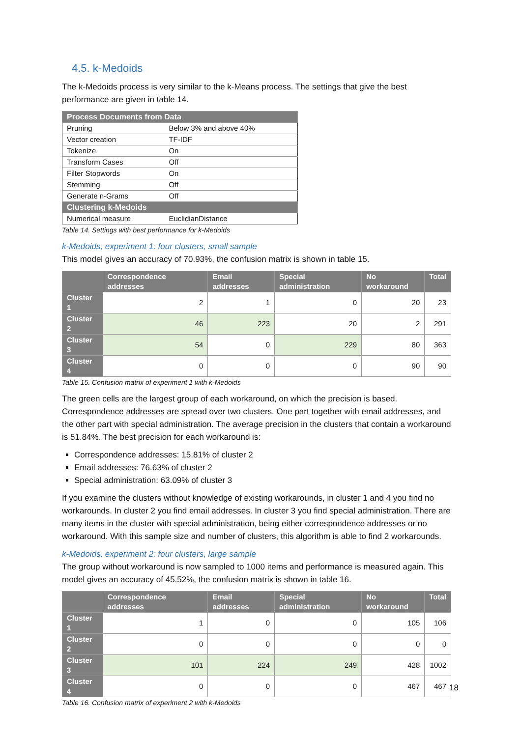4.5. k-Medoids
The k-Medoids process is very similar to the k-Means process. The settings that give the best performance are given in table 14.
| Process Documents from Data | |
| --- | --- |
| Pruning | Below 3% and above 40% |
| Vector creation | TF-IDF |
| Tokenize | On |
| Transform Cases | Off |
| Filter Stopwords | On |
| Stemming | Off |
| Generate n-Grams | Off |
| Clustering k-Medoids | |
| Numerical measure | EuclidianDistance |
Table 14. Settings with best performance for k-Medoids
k-Medoids, experiment 1: four clusters, small sample
This model gives an accuracy of 70.93%, the confusion matrix is shown in table 15.
| | Correspondence addresses | Email addresses | Special administration | No workaround | Total |
| --- | --- | --- | --- | --- | --- |
| Cluster 1 | 2 | 1 | 0 | 20 | 23 |
| Cluster 2 | 46 | 223 | 20 | 2 | 291 |
| Cluster 3 | 54 | 0 | 229 | 80 | 363 |
| Cluster 4 | 0 | 0 | 0 | 90 | 90 |
Table 15. Confusion matrix of experiment 1 with k-Medoids
The green cells are the largest group of each workaround, on which the precision is based. Correspondence addresses are spread over two clusters. One part together with email addresses, and the other part with special administration. The average precision in the clusters that contain a workaround is 51.84%. The best precision for each workaround is:
Correspondence addresses: 15.81% of cluster 2
Email addresses: 76.63% of cluster 2
Special administration: 63.09% of cluster 3
If you examine the clusters without knowledge of existing workarounds, in cluster 1 and 4 you find no workarounds. In cluster 2 you find email addresses. In cluster 3 you find special administration. There are many items in the cluster with special administration, being either correspondence addresses or no workaround. With this sample size and number of clusters, this algorithm is able to find 2 workarounds.
k-Medoids, experiment 2: four clusters, large sample
The group without workaround is now sampled to 1000 items and performance is measured again. This model gives an accuracy of 45.52%, the confusion matrix is shown in table 16.
| | Correspondence addresses | Email addresses | Special administration | No workaround | Total |
| --- | --- | --- | --- | --- | --- |
| Cluster 1 | 1 | 0 | 0 | 105 | 106 |
| Cluster 2 | 0 | 0 | 0 | 0 | 0 |
| Cluster 3 | 101 | 224 | 249 | 428 | 1002 |
| Cluster 4 | 0 | 0 | 0 | 467 | 467 |
Table 16. Confusion matrix of experiment 2 with k-Medoids
18